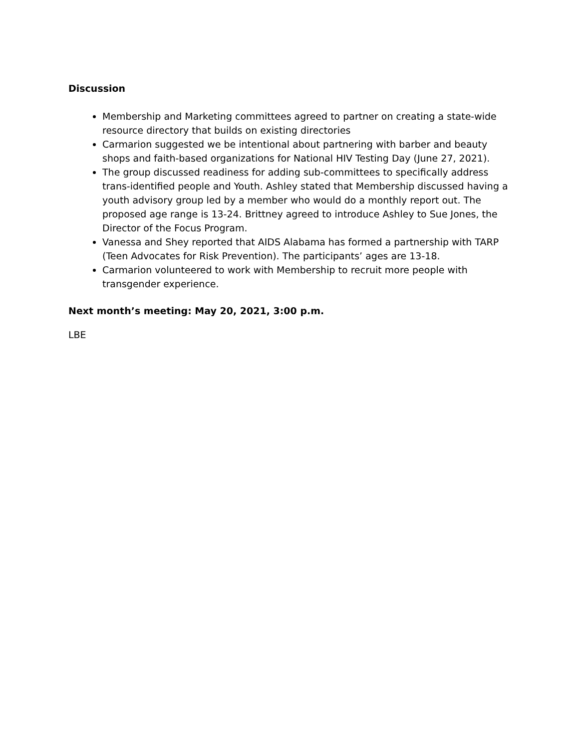Discussion
Membership and Marketing committees agreed to partner on creating a state-wide resource directory that builds on existing directories
Carmarion suggested we be intentional about partnering with barber and beauty shops and faith-based organizations for National HIV Testing Day (June 27, 2021).
The group discussed readiness for adding sub-committees to specifically address trans-identified people and Youth. Ashley stated that Membership discussed having a youth advisory group led by a member who would do a monthly report out. The proposed age range is 13-24. Brittney agreed to introduce Ashley to Sue Jones, the Director of the Focus Program.
Vanessa and Shey reported that AIDS Alabama has formed a partnership with TARP (Teen Advocates for Risk Prevention). The participants’ ages are 13-18.
Carmarion volunteered to work with Membership to recruit more people with transgender experience.
Next month’s meeting: May 20, 2021, 3:00 p.m.
LBE